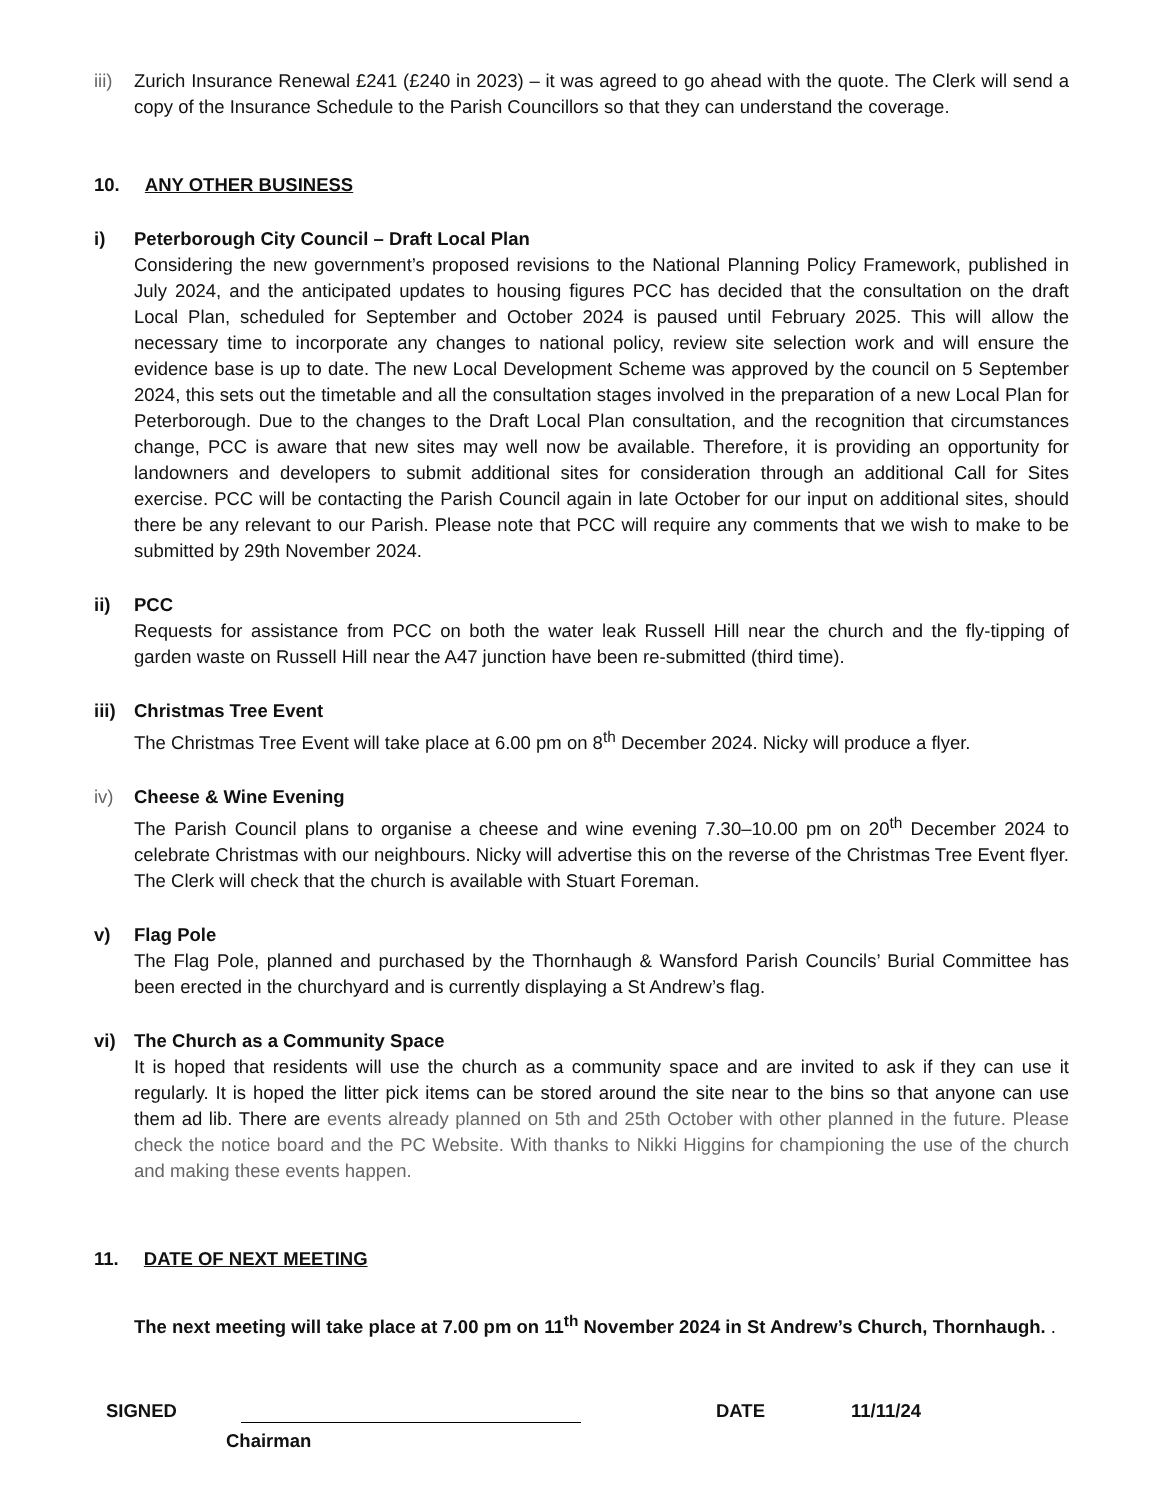iii)
Zurich Insurance Renewal £241 (£240 in 2023) – it was agreed to go ahead with the quote. The Clerk will send a copy of the Insurance Schedule to the Parish Councillors so that they can understand the coverage.
10. ANY OTHER BUSINESS
i) Peterborough City Council – Draft Local Plan
Considering the new government’s proposed revisions to the National Planning Policy Framework, published in July 2024, and the anticipated updates to housing figures PCC has decided that the consultation on the draft Local Plan, scheduled for September and October 2024 is paused until February 2025. This will allow the necessary time to incorporate any changes to national policy, review site selection work and will ensure the evidence base is up to date. The new Local Development Scheme was approved by the council on 5 September 2024, this sets out the timetable and all the consultation stages involved in the preparation of a new Local Plan for Peterborough. Due to the changes to the Draft Local Plan consultation, and the recognition that circumstances change, PCC is aware that new sites may well now be available. Therefore, it is providing an opportunity for landowners and developers to submit additional sites for consideration through an additional Call for Sites exercise. PCC will be contacting the Parish Council again in late October for our input on additional sites, should there be any relevant to our Parish. Please note that PCC will require any comments that we wish to make to be submitted by 29th November 2024.
ii) PCC
Requests for assistance from PCC on both the water leak Russell Hill near the church and the fly-tipping of garden waste on Russell Hill near the A47 junction have been re-submitted (third time).
iii)
Christmas Tree Event
The Christmas Tree Event will take place at 6.00 pm on 8<sup>th</sup> December 2024. Nicky will produce a flyer.
iv) Cheese & Wine Evening
The Parish Council plans to organise a cheese and wine evening 7.30–10.00 pm on 20<sup>th</sup> December 2024 to celebrate Christmas with our neighbours. Nicky will advertise this on the reverse of the Christmas Tree Event flyer. The Clerk will check that the church is available with Stuart Foreman.
v) Flag Pole
The Flag Pole, planned and purchased by the Thornhaugh & Wansford Parish Councils’ Burial Committee has been erected in the churchyard and is currently displaying a St Andrew’s flag.
vi) The Church as a Community Space
It is hoped that residents will use the church as a community space and are invited to ask if they can use it regularly. It is hoped the litter pick items can be stored around the site near to the bins so that anyone can use them ad lib. There are events already planned on 5th and 25th October with other planned in the future. Please check the notice board and the PC Website. With thanks to Nikki Higgins for championing the use of the church and making these events happen.
11. DATE OF NEXT MEETING
The next meeting will take place at 7.00 pm on 11<sup>th</sup> November 2024 in St Andrew’s Church, Thornhaugh. .
SIGNED DATE 11/11/24
Chairman